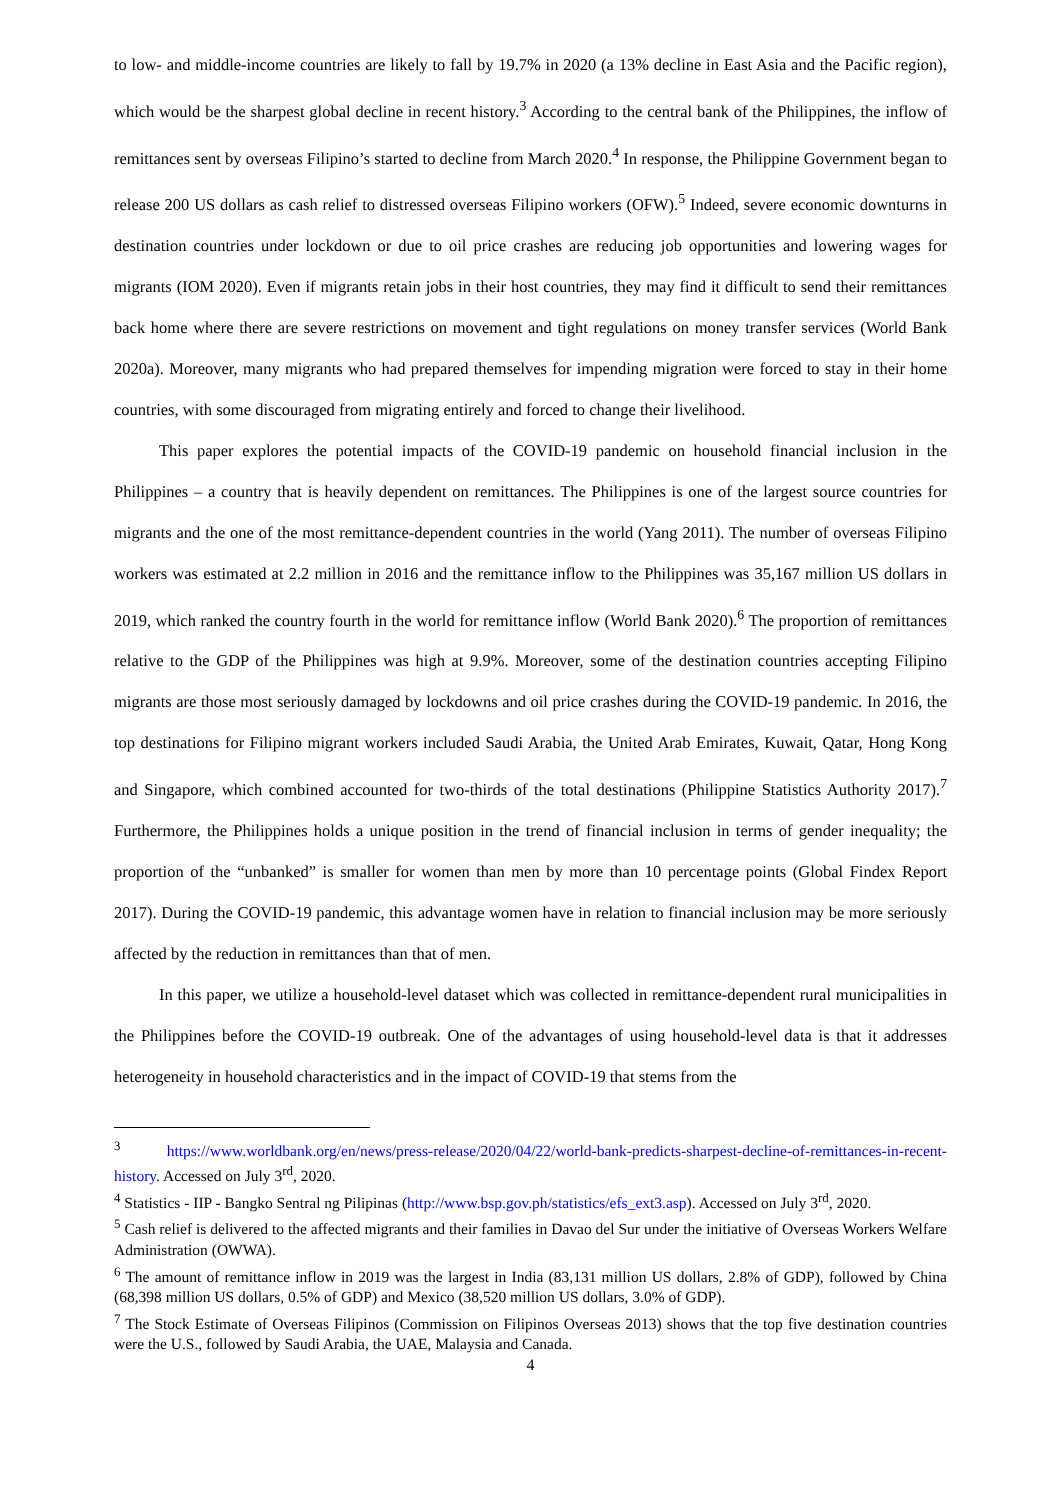to low- and middle-income countries are likely to fall by 19.7% in 2020 (a 13% decline in East Asia and the Pacific region), which would be the sharpest global decline in recent history.<sup>3</sup> According to the central bank of the Philippines, the inflow of remittances sent by overseas Filipino’s started to decline from March 2020.<sup>4</sup> In response, the Philippine Government began to release 200 US dollars as cash relief to distressed overseas Filipino workers (OFW).<sup>5</sup> Indeed, severe economic downturns in destination countries under lockdown or due to oil price crashes are reducing job opportunities and lowering wages for migrants (IOM 2020). Even if migrants retain jobs in their host countries, they may find it difficult to send their remittances back home where there are severe restrictions on movement and tight regulations on money transfer services (World Bank 2020a). Moreover, many migrants who had prepared themselves for impending migration were forced to stay in their home countries, with some discouraged from migrating entirely and forced to change their livelihood.
This paper explores the potential impacts of the COVID-19 pandemic on household financial inclusion in the Philippines – a country that is heavily dependent on remittances. The Philippines is one of the largest source countries for migrants and the one of the most remittance-dependent countries in the world (Yang 2011). The number of overseas Filipino workers was estimated at 2.2 million in 2016 and the remittance inflow to the Philippines was 35,167 million US dollars in 2019, which ranked the country fourth in the world for remittance inflow (World Bank 2020).<sup>6</sup> The proportion of remittances relative to the GDP of the Philippines was high at 9.9%. Moreover, some of the destination countries accepting Filipino migrants are those most seriously damaged by lockdowns and oil price crashes during the COVID-19 pandemic. In 2016, the top destinations for Filipino migrant workers included Saudi Arabia, the United Arab Emirates, Kuwait, Qatar, Hong Kong and Singapore, which combined accounted for two-thirds of the total destinations (Philippine Statistics Authority 2017).<sup>7</sup> Furthermore, the Philippines holds a unique position in the trend of financial inclusion in terms of gender inequality; the proportion of the “unbanked” is smaller for women than men by more than 10 percentage points (Global Findex Report 2017). During the COVID-19 pandemic, this advantage women have in relation to financial inclusion may be more seriously affected by the reduction in remittances than that of men.
In this paper, we utilize a household-level dataset which was collected in remittance-dependent rural municipalities in the Philippines before the COVID-19 outbreak. One of the advantages of using household-level data is that it addresses heterogeneity in household characteristics and in the impact of COVID-19 that stems from the
<sup>3</sup> https://www.worldbank.org/en/news/press-release/2020/04/22/world-bank-predicts-sharpest-decline-of-remittances-in-recent-history. Accessed on July 3<sup>rd</sup>, 2020.
<sup>4</sup> Statistics - IIP - Bangko Sentral ng Pilipinas (http://www.bsp.gov.ph/statistics/efs_ext3.asp). Accessed on July 3<sup>rd</sup>, 2020.
<sup>5</sup> Cash relief is delivered to the affected migrants and their families in Davao del Sur under the initiative of Overseas Workers Welfare Administration (OWWA).
<sup>6</sup> The amount of remittance inflow in 2019 was the largest in India (83,131 million US dollars, 2.8% of GDP), followed by China (68,398 million US dollars, 0.5% of GDP) and Mexico (38,520 million US dollars, 3.0% of GDP).
<sup>7</sup> The Stock Estimate of Overseas Filipinos (Commission on Filipinos Overseas 2013) shows that the top five destination countries were the U.S., followed by Saudi Arabia, the UAE, Malaysia and Canada.
4